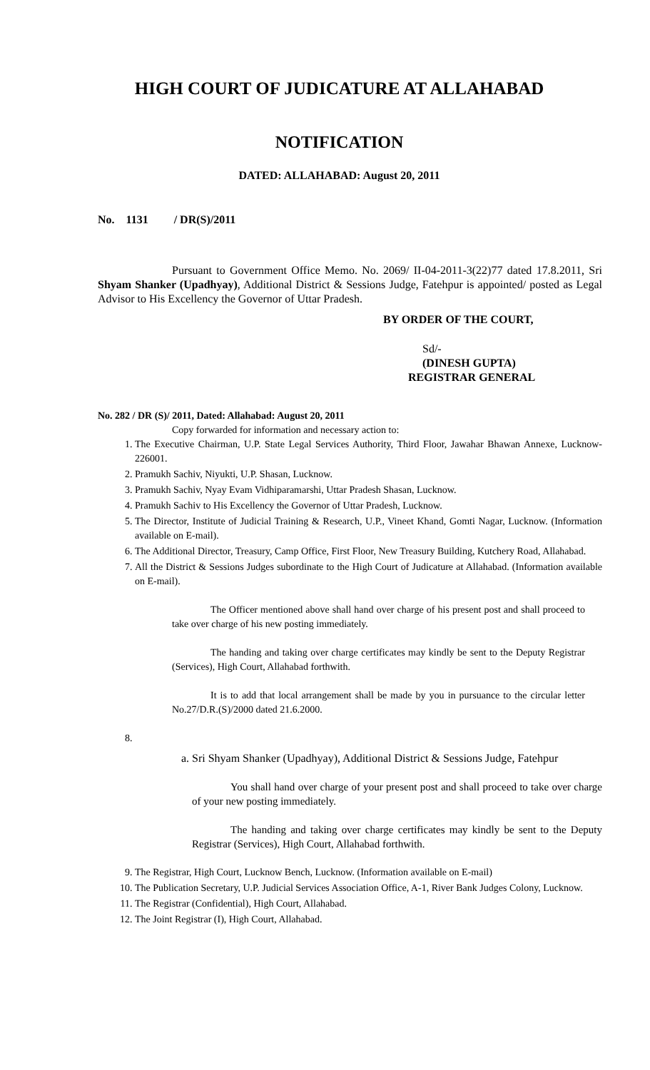HIGH COURT OF JUDICATURE AT ALLAHABAD
NOTIFICATION
DATED: ALLAHABAD: August 20, 2011
No. 1131 / DR(S)/2011
Pursuant to Government Office Memo. No. 2069/ II-04-2011-3(22)77 dated 17.8.2011, Sri Shyam Shanker (Upadhyay), Additional District & Sessions Judge, Fatehpur is appointed/ posted as Legal Advisor to His Excellency the Governor of Uttar Pradesh.
BY ORDER OF THE COURT,
Sd/-
(DINESH GUPTA)
REGISTRAR GENERAL
No. 282 / DR (S)/ 2011, Dated: Allahabad: August 20, 2011
Copy forwarded for information and necessary action to:
1. The Executive Chairman, U.P. State Legal Services Authority, Third Floor, Jawahar Bhawan Annexe, Lucknow-226001.
2. Pramukh Sachiv, Niyukti, U.P. Shasan, Lucknow.
3. Pramukh Sachiv, Nyay Evam Vidhiparamarshi, Uttar Pradesh Shasan, Lucknow.
4. Pramukh Sachiv to His Excellency the Governor of Uttar Pradesh, Lucknow.
5. The Director, Institute of Judicial Training & Research, U.P., Vineet Khand, Gomti Nagar, Lucknow. (Information available on E-mail).
6. The Additional Director, Treasury, Camp Office, First Floor, New Treasury Building, Kutchery Road, Allahabad.
7. All the District & Sessions Judges subordinate to the High Court of Judicature at Allahabad. (Information available on E-mail).
The Officer mentioned above shall hand over charge of his present post and shall proceed to take over charge of his new posting immediately.
The handing and taking over charge certificates may kindly be sent to the Deputy Registrar (Services), High Court, Allahabad forthwith.
It is to add that local arrangement shall be made by you in pursuance to the circular letter No.27/D.R.(S)/2000 dated 21.6.2000.
8.
a. Sri Shyam Shanker (Upadhyay), Additional District & Sessions Judge, Fatehpur
You shall hand over charge of your present post and shall proceed to take over charge of your new posting immediately.
The handing and taking over charge certificates may kindly be sent to the Deputy Registrar (Services), High Court, Allahabad forthwith.
9. The Registrar, High Court, Lucknow Bench, Lucknow. (Information available on E-mail)
10. The Publication Secretary, U.P. Judicial Services Association Office, A-1, River Bank Judges Colony, Lucknow.
11. The Registrar (Confidential), High Court, Allahabad.
12. The Joint Registrar (I), High Court, Allahabad.